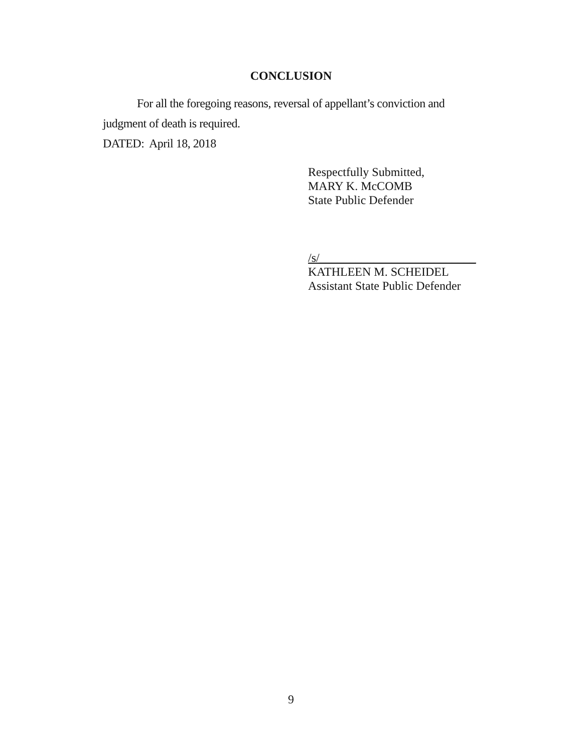CONCLUSION
For all the foregoing reasons, reversal of appellant’s conviction and judgment of death is required.
DATED: April 18, 2018
Respectfully Submitted,
MARY K. McCOMB
State Public Defender
/s/__________________________
KATHLEEN M. SCHEIDEL
Assistant State Public Defender
9